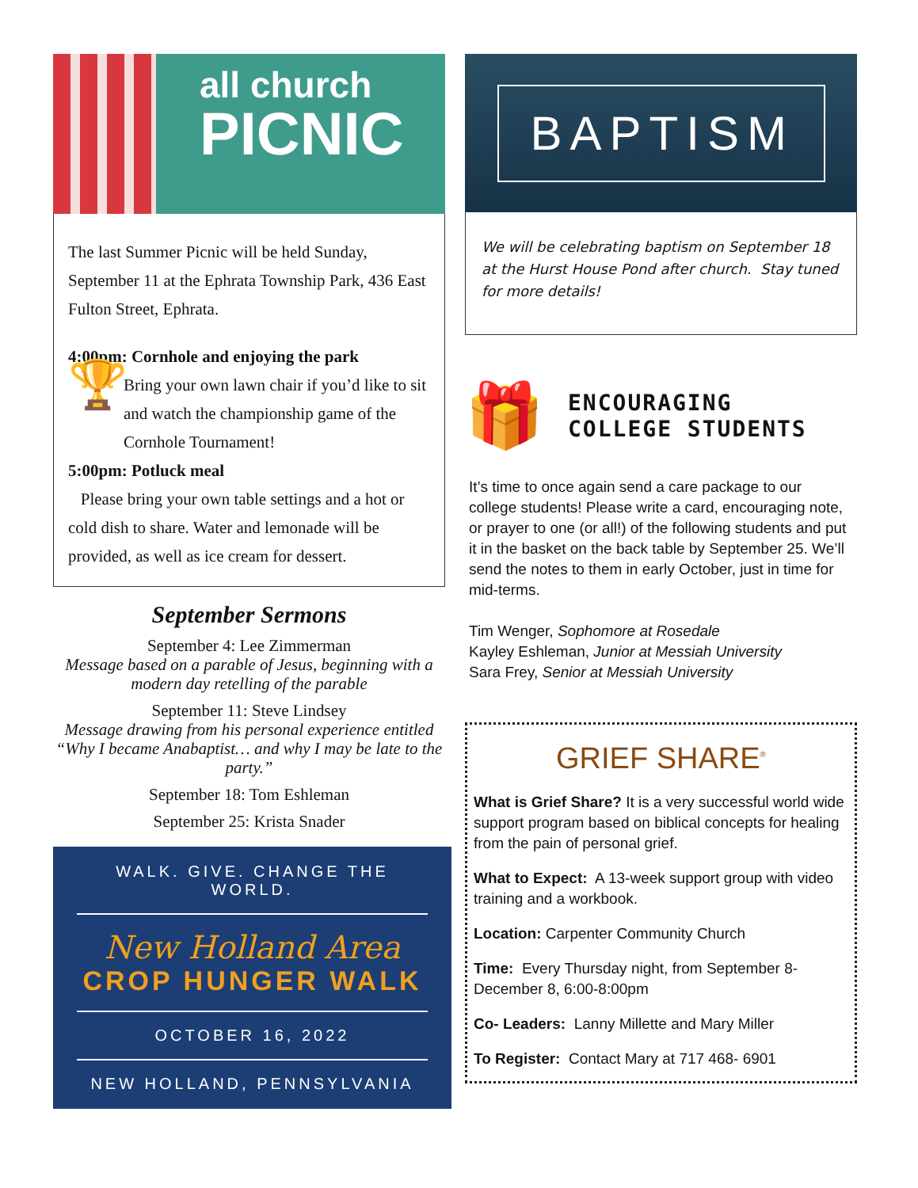all church
PICNIC
The last Summer Picnic will be held Sunday, September 11 at the Ephrata Township Park, 436 East Fulton Street, Ephrata.
4:00pm: Cornhole and enjoying the park
🏆 Bring your own lawn chair if you’d like to sit and watch the championship game of the Cornhole Tournament!
5:00pm: Potluck meal
Please bring your own table settings and a hot or cold dish to share. Water and lemonade will be provided, as well as ice cream for dessert.
September Sermons
September 4: Lee Zimmerman
Message based on a parable of Jesus, beginning with a modern day retelling of the parable
September 11: Steve Lindsey
Message drawing from his personal experience entitled “Why I became Anabaptist… and why I may be late to the party.”
September 18: Tom Eshleman
September 25: Krista Snader
WALK. GIVE. CHANGE THE WORLD.
New Holland Area
CROP HUNGER WALK
OCTOBER 16, 2022
NEW HOLLAND, PENNSYLVANIA
BAPTISM
We will be celebrating baptism on September 18 at the Hurst House Pond after church. Stay tuned for more details!
🎁 ENCOURAGING
COLLEGE STUDENTS
It’s time to once again send a care package to our college students! Please write a card, encouraging note, or prayer to one (or all!) of the following students and put it in the basket on the back table by September 25. We’ll send the notes to them in early October, just in time for mid-terms.
Tim Wenger, Sophomore at Rosedale
Kayley Eshleman, Junior at Messiah University
Sara Frey, Senior at Messiah University
GRIEF SHARE<sup>®</sup>
What is Grief Share? It is a very successful world wide support program based on biblical concepts for healing from the pain of personal grief.
What to Expect: A 13-week support group with video training and a workbook.
Location: Carpenter Community Church
Time: Every Thursday night, from September 8-December 8, 6:00-8:00pm
Co- Leaders: Lanny Millette and Mary Miller
To Register: Contact Mary at 717 468- 6901